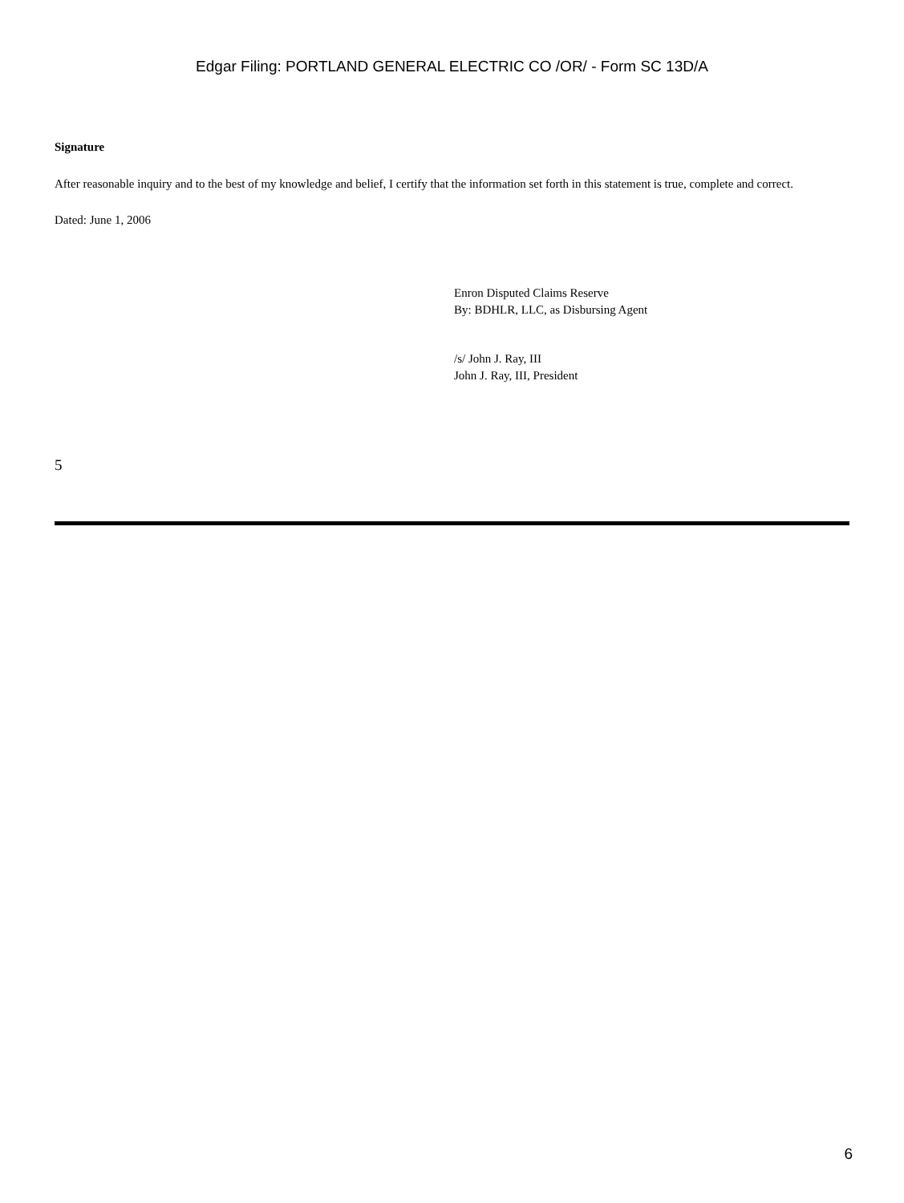Edgar Filing: PORTLAND GENERAL ELECTRIC CO /OR/ - Form SC 13D/A
Signature
After reasonable inquiry and to the best of my knowledge and belief, I certify that the information set forth in this statement is true, complete and correct.
Dated: June 1, 2006
Enron Disputed Claims Reserve
By: BDHLR, LLC, as Disbursing Agent
/s/ John J. Ray, III
John J. Ray, III, President
5
6